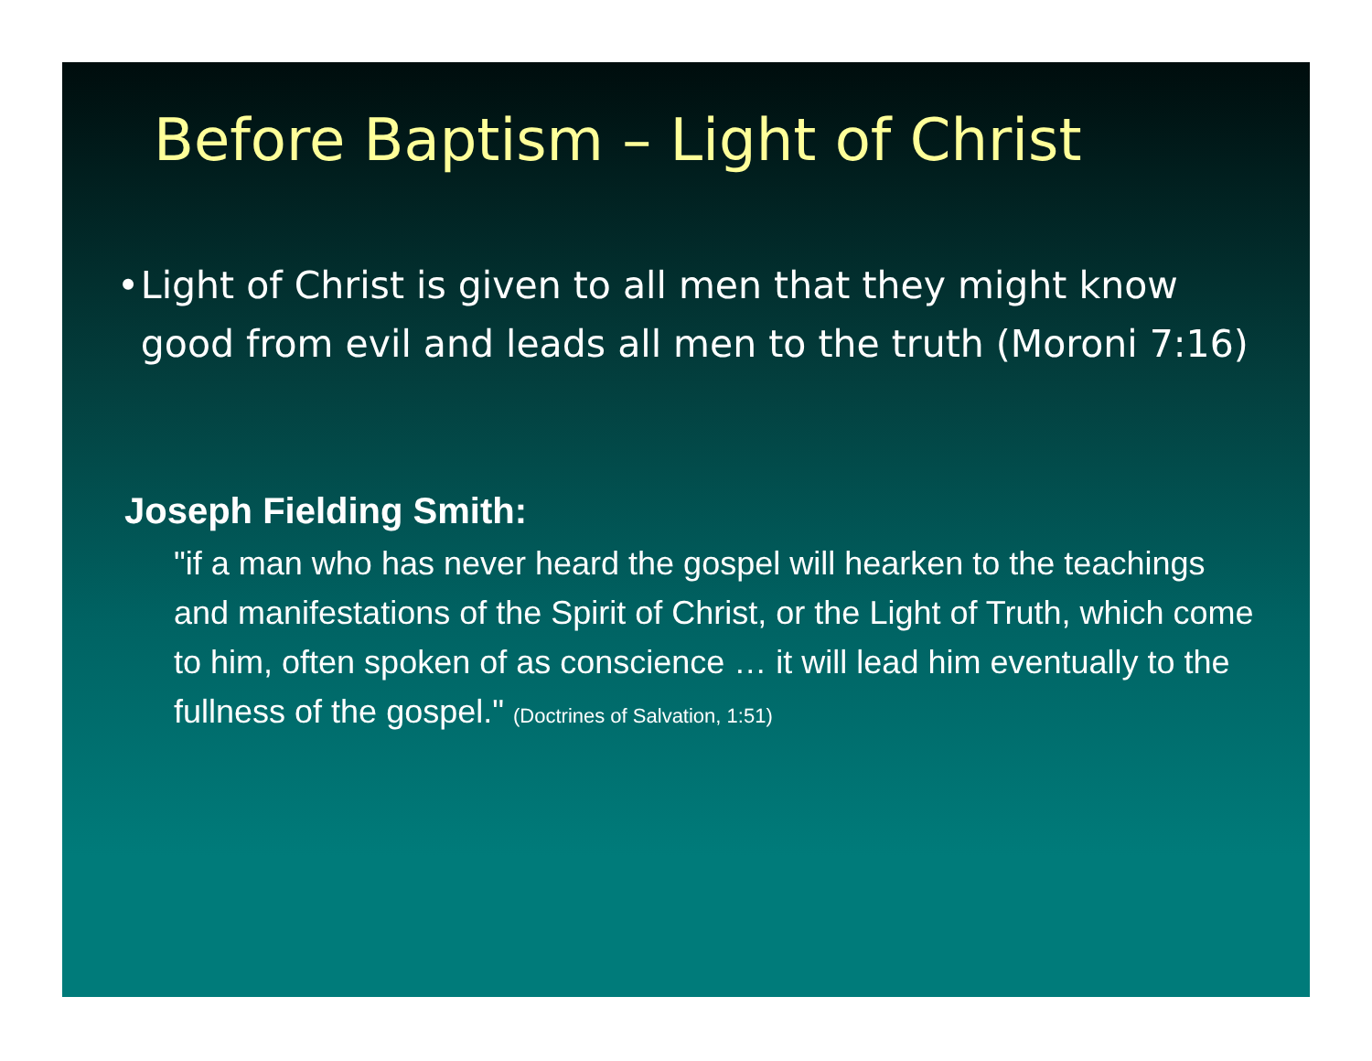Before Baptism – Light of Christ
• Light of Christ is given to all men that they might know good from evil and leads all men to the truth (Moroni 7:16)
Joseph Fielding Smith:
"if a man who has never heard the gospel will hearken to the teachings and manifestations of the Spirit of Christ, or the Light of Truth, which come to him, often spoken of as conscience … it will lead him eventually to the fullness of the gospel." (Doctrines of Salvation, 1:51)